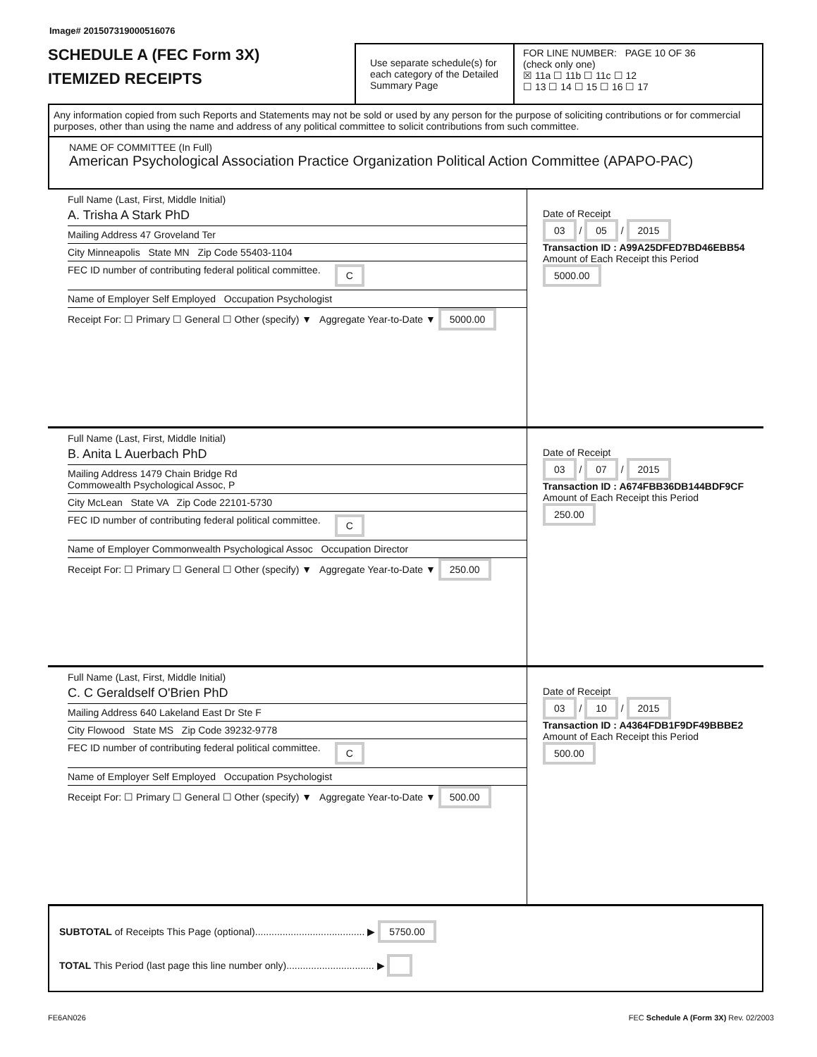Image# 201507319000516076
SCHEDULE A (FEC Form 3X)
ITEMIZED RECEIPTS
Use separate schedule(s) for each category of the Detailed Summary Page
FOR LINE NUMBER: PAGE 10 OF 36
(check only one)
☒ 11a ☐ 11b ☐ 11c ☐ 12
☐ 13 ☐ 14 ☐ 15 ☐ 16 ☐ 17
Any information copied from such Reports and Statements may not be sold or used by any person for the purpose of soliciting contributions or for commercial purposes, other than using the name and address of any political committee to solicit contributions from such committee.
NAME OF COMMITTEE (In Full)
American Psychological Association Practice Organization Political Action Committee (APAPO-PAC)
Full Name (Last, First, Middle Initial)
A. Trisha A Stark PhD
Mailing Address 47 Groveland Ter
City Minneapolis State MN Zip Code 55403-1104
FEC ID number of contributing federal political committee. C
Name of Employer Self Employed Occupation Psychologist
Receipt For: ☐ Primary ☐ General ☐ Other (specify) ▼ Aggregate Year-to-Date ▼ 5000.00
Date of Receipt
03 / 05 / 2015
Transaction ID : A99A25DFED7BD46EBB54
Amount of Each Receipt this Period
5000.00
Full Name (Last, First, Middle Initial)
B. Anita L Auerbach PhD
Mailing Address 1479 Chain Bridge Rd
Commowealth Psychological Assoc, P
City McLean State VA Zip Code 22101-5730
FEC ID number of contributing federal political committee. C
Name of Employer Commonwealth Psychological Assoc Occupation Director
Receipt For: ☐ Primary ☐ General ☐ Other (specify) ▼ Aggregate Year-to-Date ▼ 250.00
Date of Receipt
03 / 07 / 2015
Transaction ID : A674FBB36DB144BDF9CF
Amount of Each Receipt this Period
250.00
Full Name (Last, First, Middle Initial)
C. C Geraldself O'Brien PhD
Mailing Address 640 Lakeland East Dr Ste F
City Flowood State MS Zip Code 39232-9778
FEC ID number of contributing federal political committee. C
Name of Employer Self Employed Occupation Psychologist
Receipt For: ☐ Primary ☐ General ☐ Other (specify) ▼ Aggregate Year-to-Date ▼ 500.00
Date of Receipt
03 / 10 / 2015
Transaction ID : A4364FDB1F9DF49BBBE2
Amount of Each Receipt this Period
500.00
SUBTOTAL of Receipts This Page (optional)........................................ ▶ 5750.00
TOTAL This Period (last page this line number only)................................ ▶
FE6AN026 FEC Schedule A (Form 3X) Rev. 02/2003